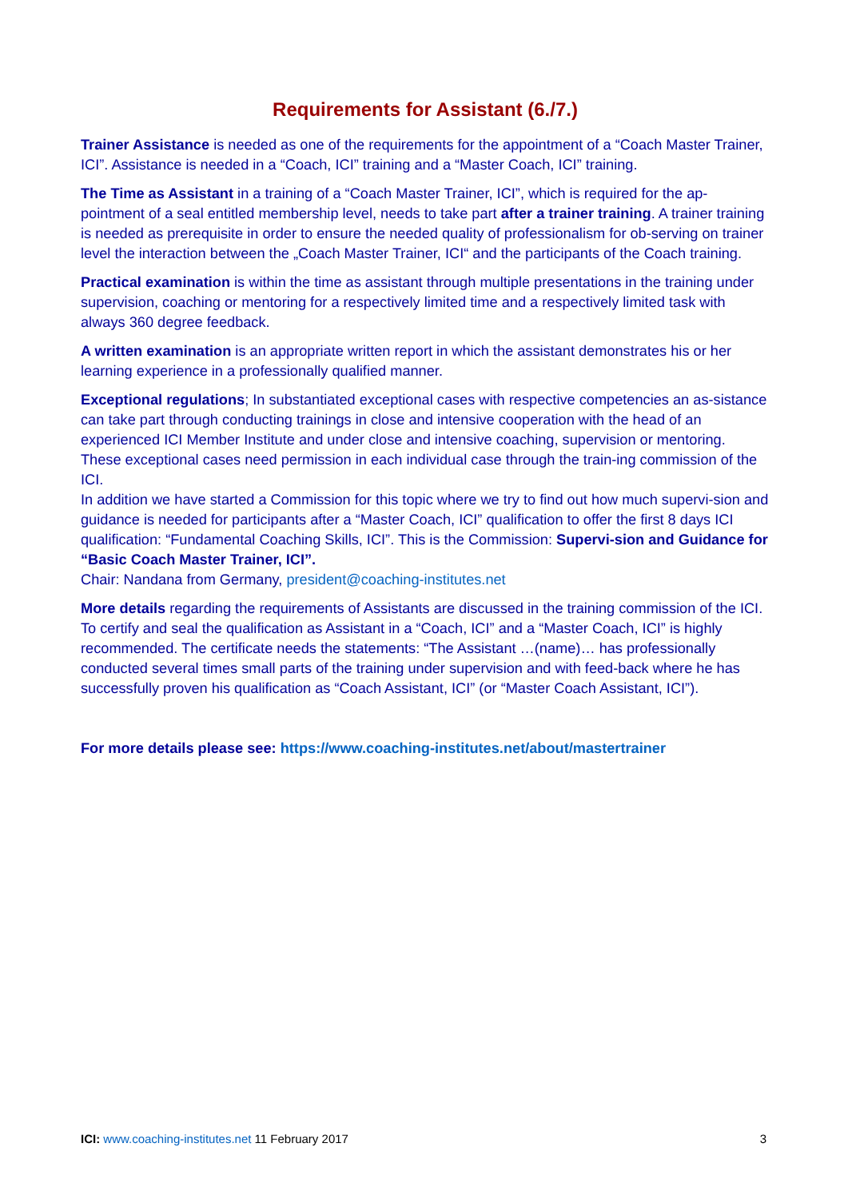Requirements for Assistant (6./7.)
Trainer Assistance is needed as one of the requirements for the appointment of a “Coach Master Trainer, ICI”. Assistance is needed in a “Coach, ICI” training and a “Master Coach, ICI” training.
The Time as Assistant in a training of a “Coach Master Trainer, ICI”, which is required for the ap-pointment of a seal entitled membership level, needs to take part after a trainer training. A trainer training is needed as prerequisite in order to ensure the needed quality of professionalism for ob-serving on trainer level the interaction between the „Coach Master Trainer, ICI“ and the participants of the Coach training.
Practical examination is within the time as assistant through multiple presentations in the training under supervision, coaching or mentoring for a respectively limited time and a respectively limited task with always 360 degree feedback.
A written examination is an appropriate written report in which the assistant demonstrates his or her learning experience in a professionally qualified manner.
Exceptional regulations; In substantiated exceptional cases with respective competencies an as-sistance can take part through conducting trainings in close and intensive cooperation with the head of an experienced ICI Member Institute and under close and intensive coaching, supervision or mentoring. These exceptional cases need permission in each individual case through the train-ing commission of the ICI.
In addition we have started a Commission for this topic where we try to find out how much supervi-sion and guidance is needed for participants after a “Master Coach, ICI” qualification to offer the first 8 days ICI qualification: “Fundamental Coaching Skills, ICI”. This is the Commission: Supervi-sion and Guidance for “Basic Coach Master Trainer, ICI”.
Chair: Nandana from Germany, president@coaching-institutes.net
More details regarding the requirements of Assistants are discussed in the training commission of the ICI. To certify and seal the qualification as Assistant in a “Coach, ICI” and a “Master Coach, ICI” is highly recommended. The certificate needs the statements: “The Assistant …(name)… has professionally conducted several times small parts of the training under supervision and with feed-back where he has successfully proven his qualification as “Coach Assistant, ICI” (or “Master Coach Assistant, ICI”).
For more details please see: https://www.coaching-institutes.net/about/mastertrainer
ICI: www.coaching-institutes.net 11 February 2017 3